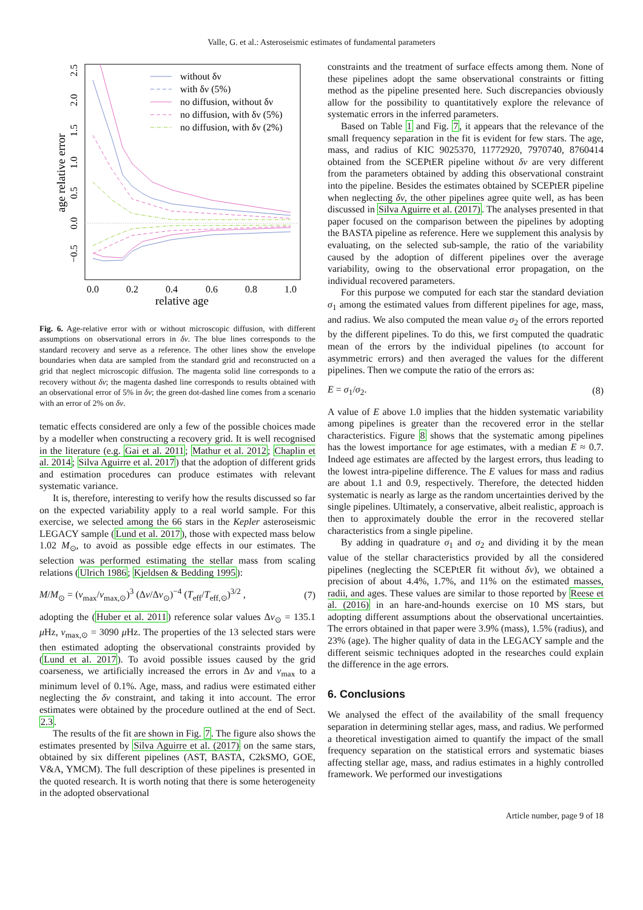Valle, G. et al.: Asteroseismic estimates of fundamental parameters
0.0
0.2
0.4
0.6
0.8
1.0
relative age
−0.5
0.0
0.5
1.0
1.5
2.0
2.5
age relative error
without δν
with δν (5%)
no diffusion, without δν
no diffusion, with δν (5%)
no diffusion, with δν (2%)
Fig. 6. Age-relative error with or without microscopic diffusion, with different assumptions on observational errors in δν. The blue lines corresponds to the standard recovery and serve as a reference. The other lines show the envelope boundaries when data are sampled from the standard grid and reconstructed on a grid that neglect microscopic diffusion. The magenta solid line corresponds to a recovery without δν; the magenta dashed line corresponds to results obtained with an observational error of 5% in δν; the green dot-dashed line comes from a scenario with an error of 2% on δν.
tematic effects considered are only a few of the possible choices made by a modeller when constructing a recovery grid. It is well recognised in the literature (e.g. Gai et al. 2011; Mathur et al. 2012; Chaplin et al. 2014; Silva Aguirre et al. 2017) that the adoption of different grids and estimation procedures can produce estimates with relevant systematic variance.
It is, therefore, interesting to verify how the results discussed so far on the expected variability apply to a real world sample. For this exercise, we selected among the 66 stars in the Kepler asteroseismic LEGACY sample (Lund et al. 2017), those with expected mass below 1.02 M<sub>⊙</sub>, to avoid as possible edge effects in our estimates. The selection was performed estimating the stellar mass from scaling relations (Ulrich 1986; Kjeldsen & Bedding 1995):
M/M<sub>⊙</sub> = (ν<sub>max</sub>/ν<sub>max,⊙</sub>)<sup>3</sup> (Δν/Δν<sub>⊙</sub>)<sup>−4</sup> (T<sub>eff</sub>/T<sub>eff,⊙</sub>)<sup>3/2</sup> , (7)
adopting the (Huber et al. 2011) reference solar values Δν<sub>⊙</sub> = 135.1 μ Hz, ν<sub>max,⊙</sub> = 3090 μ Hz. The properties of the 13 selected stars were then estimated adopting the observational constraints provided by (Lund et al. 2017). To avoid possible issues caused by the grid coarseness, we artificially increased the errors in Δν and ν<sub>max</sub> to a minimum level of 0.1%. Age, mass, and radius were estimated either neglecting the δν constraint, and taking it into account. The error estimates were obtained by the procedure outlined at the end of Sect. 2.3.
The results of the fit are shown in Fig. 7. The figure also shows the estimates presented by Silva Aguirre et al. (2017) on the same stars, obtained by six different pipelines (AST, BASTA, C2kSMO, GOE, V&A, YMCM). The full description of these pipelines is presented in the quoted research. It is worth noting that there is some heterogeneity in the adopted observational
constraints and the treatment of surface effects among them. None of these pipelines adopt the same observational constraints or fitting method as the pipeline presented here. Such discrepancies obviously allow for the possibility to quantitatively explore the relevance of systematic errors in the inferred parameters.
Based on Table 1 and Fig. 7, it appears that the relevance of the small frequency separation in the fit is evident for few stars. The age, mass, and radius of KIC 9025370, 11772920, 7970740, 8760414 obtained from the SCEPtER pipeline without δν are very different from the parameters obtained by adding this observational constraint into the pipeline. Besides the estimates obtained by SCEPtER pipeline when neglecting δν, the other pipelines agree quite well, as has been discussed in Silva Aguirre et al. (2017). The analyses presented in that paper focused on the comparison between the pipelines by adopting the BASTA pipeline as reference. Here we supplement this analysis by evaluating, on the selected sub-sample, the ratio of the variability caused by the adoption of different pipelines over the average variability, owing to the observational error propagation, on the individual recovered parameters.
For this purpose we computed for each star the standard deviation σ<sub>1</sub> among the estimated values from different pipelines for age, mass, and radius. We also computed the mean value σ<sub>2</sub> of the errors reported by the different pipelines. To do this, we first computed the quadratic mean of the errors by the individual pipelines (to account for asymmetric errors) and then averaged the values for the different pipelines. Then we compute the ratio of the errors as:
E = σ<sub>1</sub>/σ<sub>2</sub>. (8)
A value of E above 1.0 implies that the hidden systematic variability among pipelines is greater than the recovered error in the stellar characteristics. Figure 8 shows that the systematic among pipelines has the lowest importance for age estimates, with a median E ≈ 0.7. Indeed age estimates are affected by the largest errors, thus leading to the lowest intra-pipeline difference. The E values for mass and radius are about 1.1 and 0.9, respectively. Therefore, the detected hidden systematic is nearly as large as the random uncertainties derived by the single pipelines. Ultimately, a conservative, albeit realistic, approach is then to approximately double the error in the recovered stellar characteristics from a single pipeline.
By adding in quadrature σ<sub>1</sub> and σ<sub>2</sub> and dividing it by the mean value of the stellar characteristics provided by all the considered pipelines (neglecting the SCEPtER fit without δν), we obtained a precision of about 4.4%, 1.7%, and 11% on the estimated masses, radii, and ages. These values are similar to those reported by Reese et al. (2016) in an hare-and-hounds exercise on 10 MS stars, but adopting different assumptions about the observational uncertainties. The errors obtained in that paper were 3.9% (mass), 1.5% (radius), and 23% (age). The higher quality of data in the LEGACY sample and the different seismic techniques adopted in the researches could explain the difference in the age errors.
6. Conclusions
We analysed the effect of the availability of the small frequency separation in determining stellar ages, mass, and radius. We performed a theoretical investigation aimed to quantify the impact of the small frequency separation on the statistical errors and systematic biases affecting stellar age, mass, and radius estimates in a highly controlled framework. We performed our investigations
Article number, page 9 of 18